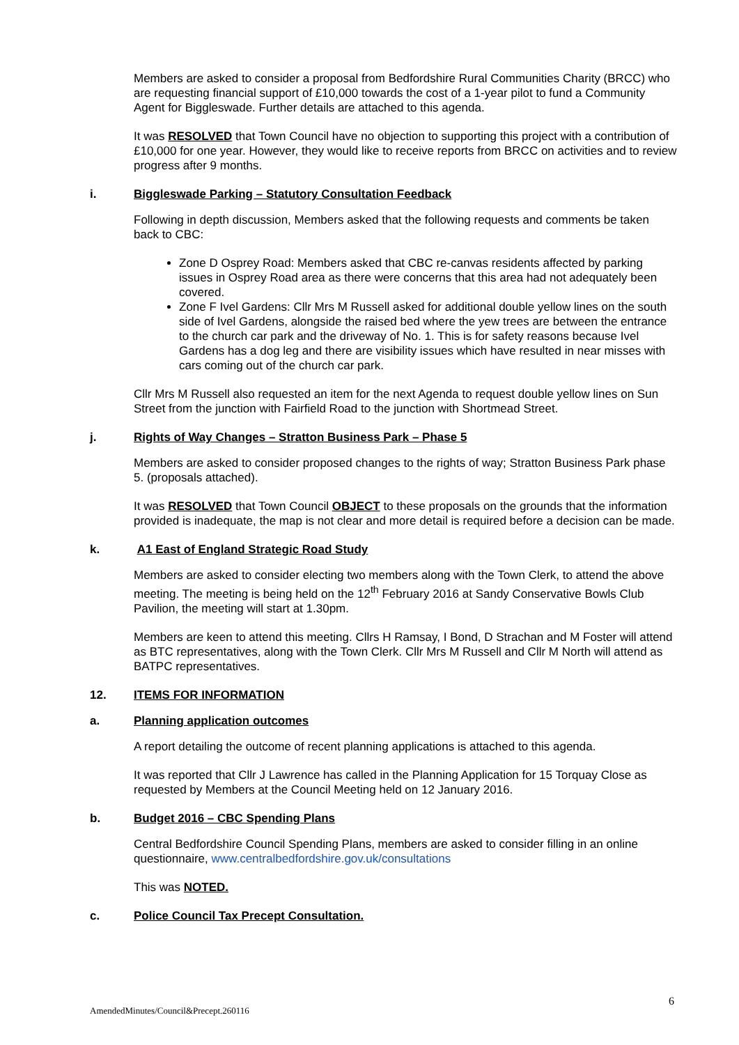Members are asked to consider a proposal from Bedfordshire Rural Communities Charity (BRCC) who are requesting financial support of £10,000 towards the cost of a 1-year pilot to fund a Community Agent for Biggleswade. Further details are attached to this agenda.
It was RESOLVED that Town Council have no objection to supporting this project with a contribution of £10,000 for one year. However, they would like to receive reports from BRCC on activities and to review progress after 9 months.
i. Biggleswade Parking – Statutory Consultation Feedback
Following in depth discussion, Members asked that the following requests and comments be taken back to CBC:
Zone D Osprey Road: Members asked that CBC re-canvas residents affected by parking issues in Osprey Road area as there were concerns that this area had not adequately been covered.
Zone F Ivel Gardens: Cllr Mrs M Russell asked for additional double yellow lines on the south side of Ivel Gardens, alongside the raised bed where the yew trees are between the entrance to the church car park and the driveway of No. 1. This is for safety reasons because Ivel Gardens has a dog leg and there are visibility issues which have resulted in near misses with cars coming out of the church car park.
Cllr Mrs M Russell also requested an item for the next Agenda to request double yellow lines on Sun Street from the junction with Fairfield Road to the junction with Shortmead Street.
j. Rights of Way Changes – Stratton Business Park – Phase 5
Members are asked to consider proposed changes to the rights of way; Stratton Business Park phase 5. (proposals attached).
It was RESOLVED that Town Council OBJECT to these proposals on the grounds that the information provided is inadequate, the map is not clear and more detail is required before a decision can be made.
k. A1 East of England Strategic Road Study
Members are asked to consider electing two members along with the Town Clerk, to attend the above meeting. The meeting is being held on the 12<sup>th</sup> February 2016 at Sandy Conservative Bowls Club Pavilion, the meeting will start at 1.30pm.
Members are keen to attend this meeting. Cllrs H Ramsay, I Bond, D Strachan and M Foster will attend as BTC representatives, along with the Town Clerk. Cllr Mrs M Russell and Cllr M North will attend as BATPC representatives.
12. ITEMS FOR INFORMATION
a. Planning application outcomes
A report detailing the outcome of recent planning applications is attached to this agenda.
It was reported that Cllr J Lawrence has called in the Planning Application for 15 Torquay Close as requested by Members at the Council Meeting held on 12 January 2016.
b. Budget 2016 – CBC Spending Plans
Central Bedfordshire Council Spending Plans, members are asked to consider filling in an online questionnaire, www.centralbedfordshire.gov.uk/consultations
This was NOTED.
c. Police Council Tax Precept Consultation.
6
AmendedMinutes/Council&Precept.260116